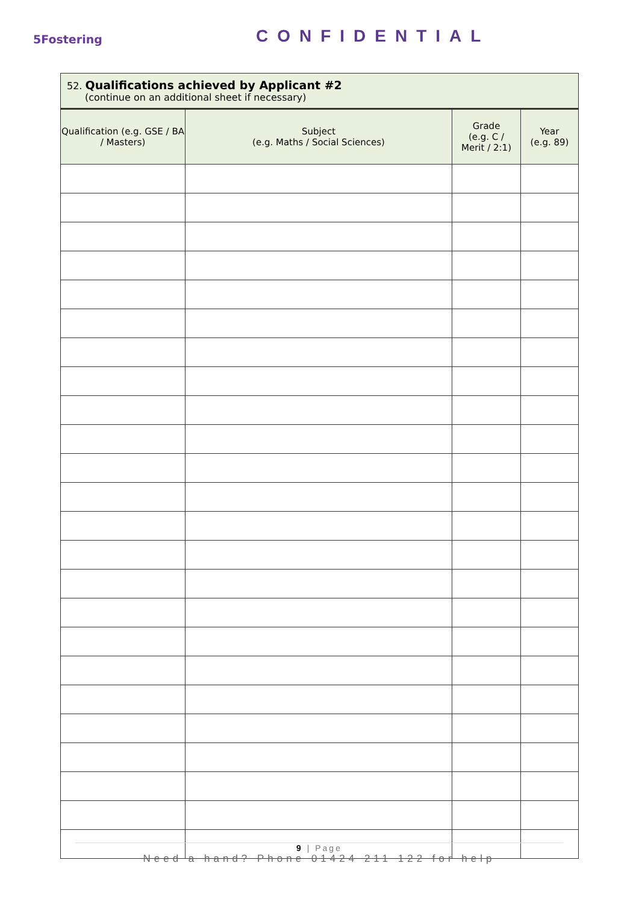5Fostering
CONFIDENTIAL
52. Qualifications achieved by Applicant #2
(continue on an additional sheet if necessary)
| Qualification (e.g. GSE / BA / Masters) | Subject (e.g. Maths / Social Sciences) | Grade (e.g. C / Merit / 2:1) | Year (e.g. 89) |
| --- | --- | --- | --- |
9 | Page
Need a hand? Phone 01424 211 122 for help